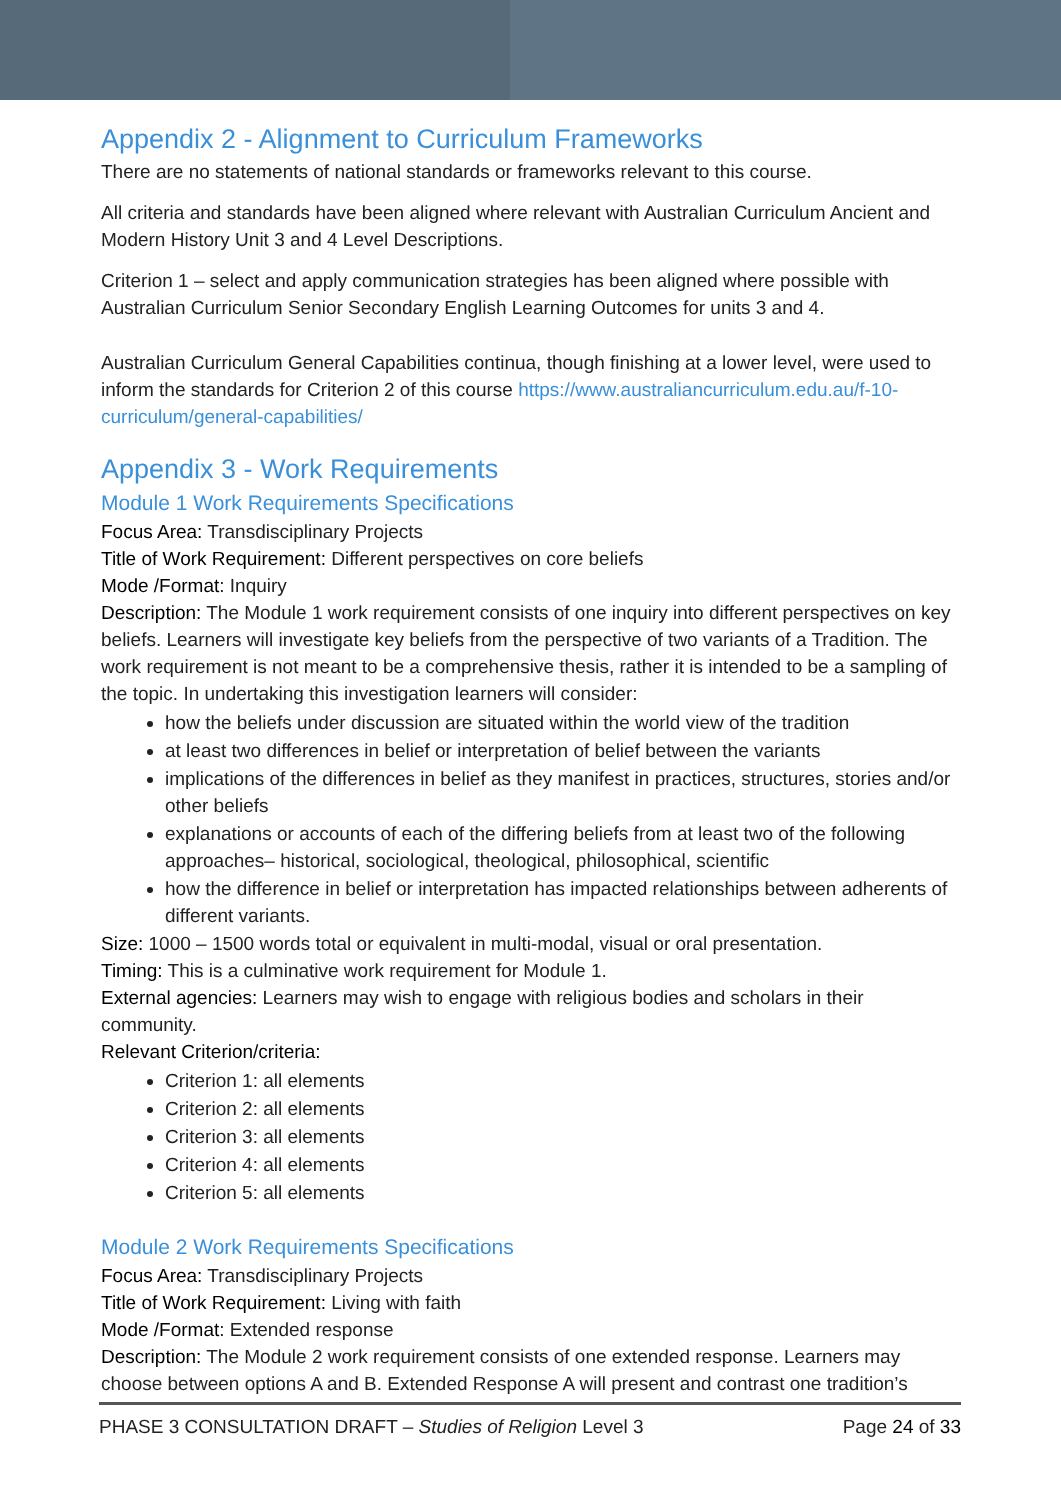Appendix 2 - Alignment to Curriculum Frameworks
There are no statements of national standards or frameworks relevant to this course.
All criteria and standards have been aligned where relevant with Australian Curriculum Ancient and Modern History Unit 3 and 4 Level Descriptions.
Criterion 1 – select and apply communication strategies has been aligned where possible with Australian Curriculum Senior Secondary English Learning Outcomes for units 3 and 4.
Australian Curriculum General Capabilities continua, though finishing at a lower level, were used to inform the standards for Criterion 2 of this course https://www.australiancurriculum.edu.au/f-10-curriculum/general-capabilities/
Appendix 3 - Work Requirements
Module 1 Work Requirements Specifications
Focus Area: Transdisciplinary Projects
Title of Work Requirement: Different perspectives on core beliefs
Mode /Format: Inquiry
Description: The Module 1 work requirement consists of one inquiry into different perspectives on key beliefs. Learners will investigate key beliefs from the perspective of two variants of a Tradition. The work requirement is not meant to be a comprehensive thesis, rather it is intended to be a sampling of the topic. In undertaking this investigation learners will consider:
how the beliefs under discussion are situated within the world view of the tradition
at least two differences in belief or interpretation of belief between the variants
implications of the differences in belief as they manifest in practices, structures, stories and/or other beliefs
explanations or accounts of each of the differing beliefs from at least two of the following approaches– historical, sociological, theological, philosophical, scientific
how the difference in belief or interpretation has impacted relationships between adherents of different variants.
Size: 1000 – 1500 words total or equivalent in multi-modal, visual or oral presentation.
Timing: This is a culminative work requirement for Module 1.
External agencies: Learners may wish to engage with religious bodies and scholars in their community.
Relevant Criterion/criteria:
Criterion 1: all elements
Criterion 2: all elements
Criterion 3: all elements
Criterion 4: all elements
Criterion 5: all elements
Module 2 Work Requirements Specifications
Focus Area: Transdisciplinary Projects
Title of Work Requirement: Living with faith
Mode /Format: Extended response
Description: The Module 2 work requirement consists of one extended response. Learners may choose between options A and B. Extended Response A will present and contrast one tradition’s
PHASE 3 CONSULTATION DRAFT – Studies of Religion Level 3 Page 24 of 33